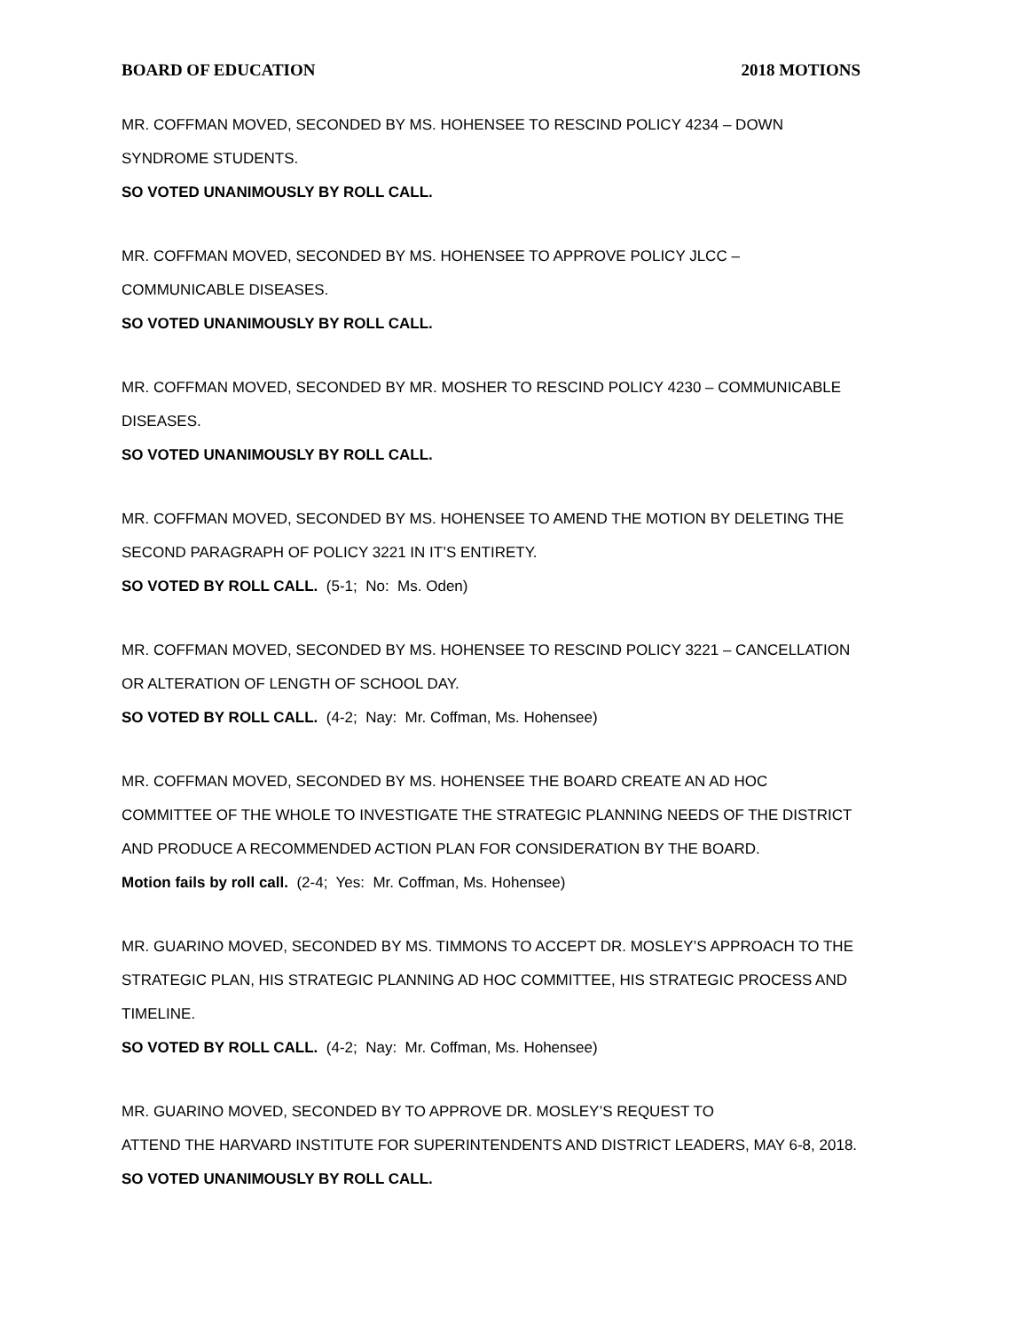BOARD OF EDUCATION 2018 MOTIONS
MR. COFFMAN MOVED, SECONDED BY MS. HOHENSEE TO RESCIND POLICY 4234 – DOWN SYNDROME STUDENTS.
SO VOTED UNANIMOUSLY BY ROLL CALL.
MR. COFFMAN MOVED, SECONDED BY MS. HOHENSEE TO APPROVE POLICY JLCC – COMMUNICABLE DISEASES.
SO VOTED UNANIMOUSLY BY ROLL CALL.
MR. COFFMAN MOVED, SECONDED BY MR. MOSHER TO RESCIND POLICY 4230 – COMMUNICABLE DISEASES.
SO VOTED UNANIMOUSLY BY ROLL CALL.
MR. COFFMAN MOVED, SECONDED BY MS. HOHENSEE TO AMEND THE MOTION BY DELETING THE SECOND PARAGRAPH OF POLICY 3221 IN IT’S ENTIRETY.
SO VOTED BY ROLL CALL. (5-1; No: Ms. Oden)
MR. COFFMAN MOVED, SECONDED BY MS. HOHENSEE TO RESCIND POLICY 3221 – CANCELLATION OR ALTERATION OF LENGTH OF SCHOOL DAY.
SO VOTED BY ROLL CALL. (4-2; Nay: Mr. Coffman, Ms. Hohensee)
MR. COFFMAN MOVED, SECONDED BY MS. HOHENSEE THE BOARD CREATE AN AD HOC COMMITTEE OF THE WHOLE TO INVESTIGATE THE STRATEGIC PLANNING NEEDS OF THE DISTRICT AND PRODUCE A RECOMMENDED ACTION PLAN FOR CONSIDERATION BY THE BOARD.
Motion fails by roll call. (2-4; Yes: Mr. Coffman, Ms. Hohensee)
MR. GUARINO MOVED, SECONDED BY MS. TIMMONS TO ACCEPT DR. MOSLEY’S APPROACH TO THE STRATEGIC PLAN, HIS STRATEGIC PLANNING AD HOC COMMITTEE, HIS STRATEGIC PROCESS AND TIMELINE.
SO VOTED BY ROLL CALL. (4-2; Nay: Mr. Coffman, Ms. Hohensee)
MR. GUARINO MOVED, SECONDED BY TO APPROVE DR. MOSLEY’S REQUEST TO
ATTEND THE HARVARD INSTITUTE FOR SUPERINTENDENTS AND DISTRICT LEADERS, MAY 6-8, 2018.
SO VOTED UNANIMOUSLY BY ROLL CALL.